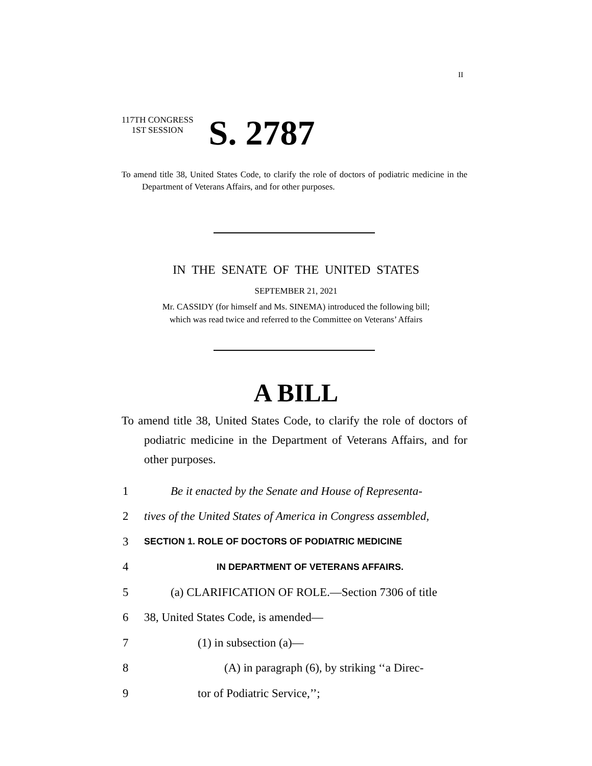II
117TH CONGRESS
1ST SESSION
S. 2787
To amend title 38, United States Code, to clarify the role of doctors of podiatric medicine in the Department of Veterans Affairs, and for other purposes.
IN THE SENATE OF THE UNITED STATES
SEPTEMBER 21, 2021
Mr. CASSIDY (for himself and Ms. SINEMA) introduced the following bill;
which was read twice and referred to the Committee on Veterans’ Affairs
A BILL
To amend title 38, United States Code, to clarify the role of doctors of podiatric medicine in the Department of Veterans Affairs, and for other purposes.
1 Be it enacted by the Senate and House of Representa-
2 tives of the United States of America in Congress assembled,
3 SECTION 1. ROLE OF DOCTORS OF PODIATRIC MEDICINE
4 IN DEPARTMENT OF VETERANS AFFAIRS.
5 (a) CLARIFICATION OF ROLE.—Section 7306 of title
6 38, United States Code, is amended—
7 (1) in subsection (a)—
8 (A) in paragraph (6), by striking ‘‘a Direc-
9 tor of Podiatric Service,’’;